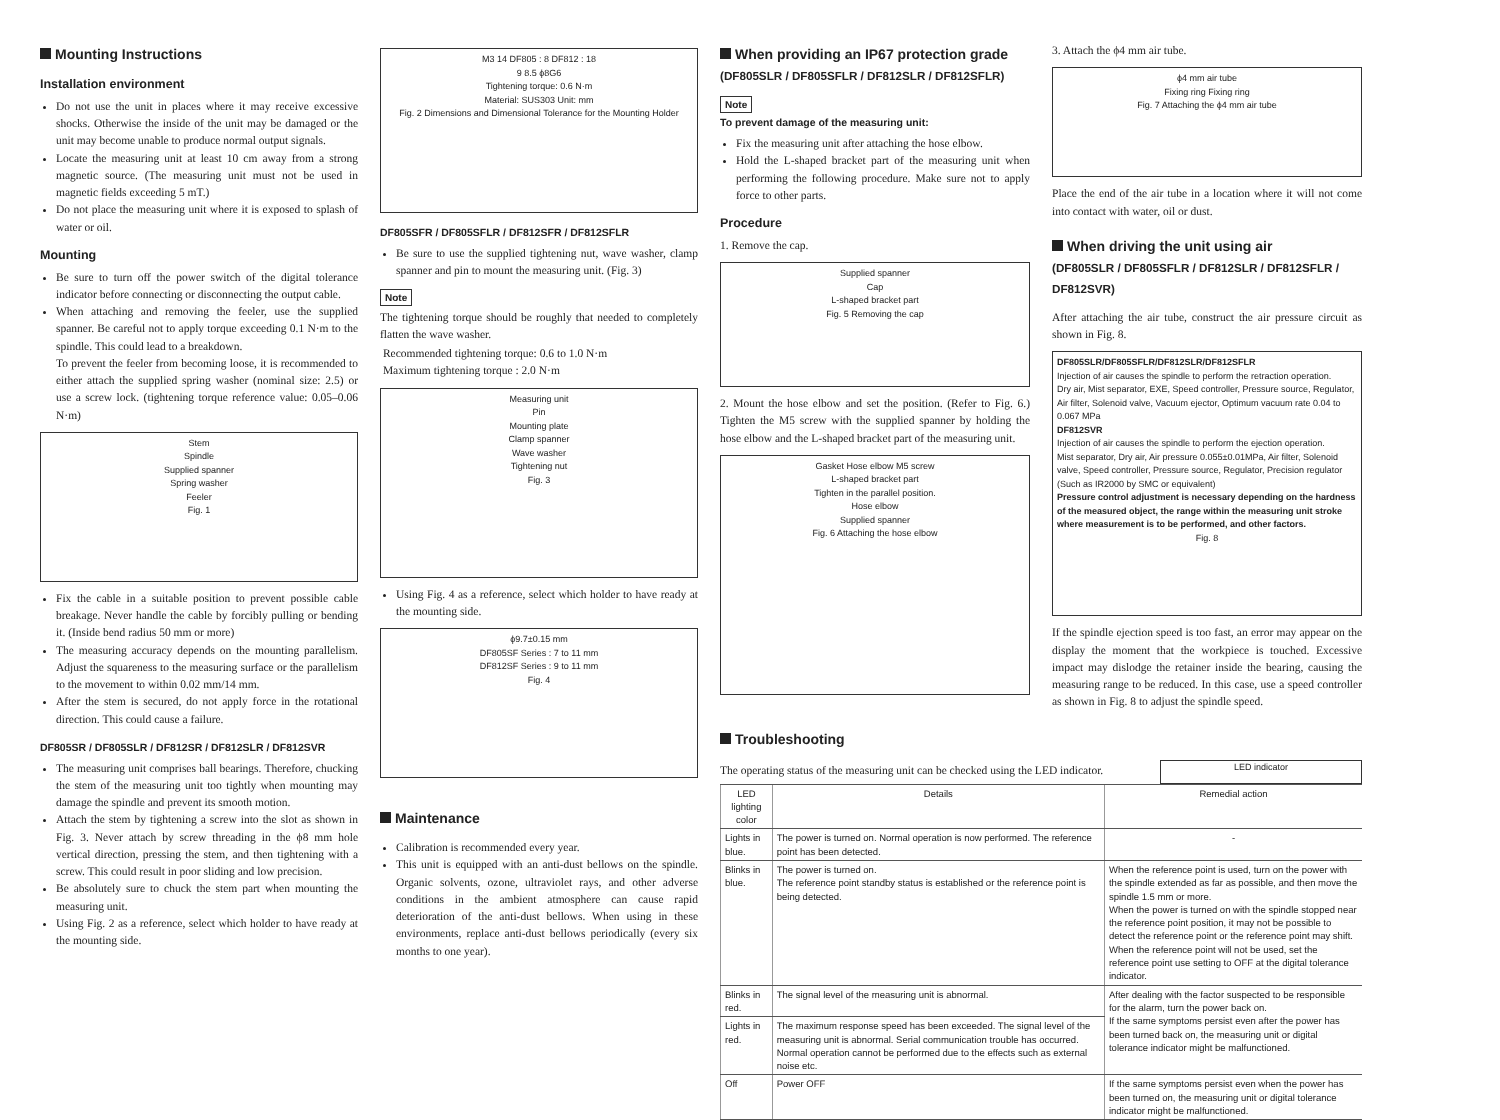Mounting Instructions
Installation environment
Do not use the unit in places where it may receive excessive shocks. Otherwise the inside of the unit may be damaged or the unit may become unable to produce normal output signals.
Locate the measuring unit at least 10 cm away from a strong magnetic source. (The measuring unit must not be used in magnetic fields exceeding 5 mT.)
Do not place the measuring unit where it is exposed to splash of water or oil.
Mounting
Be sure to turn off the power switch of the digital tolerance indicator before connecting or disconnecting the output cable.
When attaching and removing the feeler, use the supplied spanner. Be careful not to apply torque exceeding 0.1 N·m to the spindle. This could lead to a breakdown.
To prevent the feeler from becoming loose, it is recommended to either attach the supplied spring washer (nominal size: 2.5) or use a screw lock. (tightening torque reference value: 0.05–0.06 N·m)
Stem
Spindle
Supplied spanner
Spring washer
Feeler
Fig. 1
Fix the cable in a suitable position to prevent possible cable breakage. Never handle the cable by forcibly pulling or bending it. (Inside bend radius 50 mm or more)
The measuring accuracy depends on the mounting parallelism. Adjust the squareness to the measuring surface or the parallelism to the movement to within 0.02 mm/14 mm.
After the stem is secured, do not apply force in the rotational direction. This could cause a failure.
DF805SR / DF805SLR / DF812SR / DF812SLR / DF812SVR
The measuring unit comprises ball bearings. Therefore, chucking the stem of the measuring unit too tightly when mounting may damage the spindle and prevent its smooth motion.
Attach the stem by tightening a screw into the slot as shown in Fig. 3. Never attach by screw threading in the ϕ8 mm hole vertical direction, pressing the stem, and then tightening with a screw. This could result in poor sliding and low precision.
Be absolutely sure to chuck the stem part when mounting the measuring unit.
Using Fig. 2 as a reference, select which holder to have ready at the mounting side.
M3 14 DF805 : 8 DF812 : 18
9 8.5 ϕ8G6
Tightening torque: 0.6 N·m
Material: SUS303 Unit: mm
Fig. 2 Dimensions and Dimensional Tolerance for the Mounting Holder
DF805SFR / DF805SFLR / DF812SFR / DF812SFLR
Be sure to use the supplied tightening nut, wave washer, clamp spanner and pin to mount the measuring unit. (Fig. 3)
Note
The tightening torque should be roughly that needed to completely flatten the wave washer.
Recommended tightening torque: 0.6 to 1.0 N·m
Maximum tightening torque : 2.0 N·m
Measuring unit
Pin
Mounting plate
Clamp spanner
Wave washer
Tightening nut
Fig. 3
Using Fig. 4 as a reference, select which holder to have ready at the mounting side.
ϕ9.7±0.15 mm
DF805SF Series : 7 to 11 mm
DF812SF Series : 9 to 11 mm
Fig. 4
Maintenance
Calibration is recommended every year.
This unit is equipped with an anti-dust bellows on the spindle. Organic solvents, ozone, ultraviolet rays, and other adverse conditions in the ambient atmosphere can cause rapid deterioration of the anti-dust bellows. When using in these environments, replace anti-dust bellows periodically (every six months to one year).
When providing an IP67 protection grade
(DF805SLR / DF805SFLR / DF812SLR / DF812SFLR)
Note
To prevent damage of the measuring unit:
Fix the measuring unit after attaching the hose elbow.
Hold the L-shaped bracket part of the measuring unit when performing the following procedure. Make sure not to apply force to other parts.
Procedure
1. Remove the cap.
Supplied spanner
Cap
L-shaped bracket part
Fig. 5 Removing the cap
2. Mount the hose elbow and set the position. (Refer to Fig. 6.) Tighten the M5 screw with the supplied spanner by holding the hose elbow and the L-shaped bracket part of the measuring unit.
Gasket Hose elbow M5 screw
L-shaped bracket part
Tighten in the parallel position.
Hose elbow
Supplied spanner
Fig. 6 Attaching the hose elbow
3. Attach the ϕ4 mm air tube.
ϕ4 mm air tube
Fixing ring Fixing ring
Fig. 7 Attaching the ϕ4 mm air tube
Place the end of the air tube in a location where it will not come into contact with water, oil or dust.
When driving the unit using air
(DF805SLR / DF805SFLR / DF812SLR / DF812SFLR / DF812SVR)
After attaching the air tube, construct the air pressure circuit as shown in Fig. 8.
DF805SLR/DF805SFLR/DF812SLR/DF812SFLR
Injection of air causes the spindle to perform the retraction operation.
Dry air, Mist separator, EXE, Speed controller, Pressure source, Regulator, Air filter, Solenoid valve, Vacuum ejector, Optimum vacuum rate 0.04 to 0.067 MPa
DF812SVR
Injection of air causes the spindle to perform the ejection operation.
Mist separator, Dry air, Air pressure 0.055±0.01MPa, Air filter, Solenoid valve, Speed controller, Pressure source, Regulator, Precision regulator (Such as IR2000 by SMC or equivalent)
Pressure control adjustment is necessary depending on the hardness of the measured object, the range within the measuring unit stroke where measurement is to be performed, and other factors.
Fig. 8
If the spindle ejection speed is too fast, an error may appear on the display the moment that the workpiece is touched. Excessive impact may dislodge the retainer inside the bearing, causing the measuring range to be reduced. In this case, use a speed controller as shown in Fig. 8 to adjust the spindle speed.
Troubleshooting
The operating status of the measuring unit can be checked using the LED indicator.
LED indicator
| LED lighting color | Details | Remedial action |
| --- | --- | --- |
| Lights in blue. | The power is turned on. Normal operation is now performed. The reference point has been detected. | - |
| Blinks in blue. | The power is turned on. The reference point standby status is established or the reference point is being detected. | When the reference point is used, turn on the power with the spindle extended as far as possible, and then move the spindle 1.5 mm or more. When the power is turned on with the spindle stopped near the reference point position, it may not be possible to detect the reference point or the reference point may shift. When the reference point will not be used, set the reference point use setting to OFF at the digital tolerance indicator. |
| Blinks in red. | The signal level of the measuring unit is abnormal. | After dealing with the factor suspected to be responsible for the alarm, turn the power back on. If the same symptoms persist even after the power has been turned back on, the measuring unit or digital tolerance indicator might be malfunctioned. |
| Lights in red. | The maximum response speed has been exceeded. The signal level of the measuring unit is abnormal. Serial communication trouble has occurred. Normal operation cannot be performed due to the effects such as external noise etc. | |
| Off | Power OFF | If the same symptoms persist even when the power has been turned on, the measuring unit or digital tolerance indicator might be malfunctioned. |